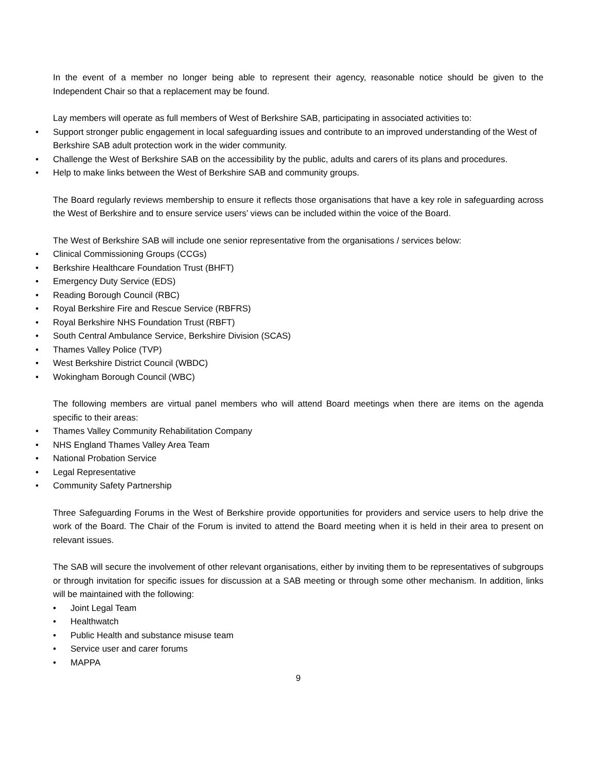In the event of a member no longer being able to represent their agency, reasonable notice should be given to the Independent Chair so that a replacement may be found.
Lay members will operate as full members of West of Berkshire SAB, participating in associated activities to:
• Support stronger public engagement in local safeguarding issues and contribute to an improved understanding of the West of Berkshire SAB adult protection work in the wider community.
• Challenge the West of Berkshire SAB on the accessibility by the public, adults and carers of its plans and procedures.
• Help to make links between the West of Berkshire SAB and community groups.
The Board regularly reviews membership to ensure it reflects those organisations that have a key role in safeguarding across the West of Berkshire and to ensure service users’ views can be included within the voice of the Board.
The West of Berkshire SAB will include one senior representative from the organisations / services below:
• Clinical Commissioning Groups (CCGs)
• Berkshire Healthcare Foundation Trust (BHFT)
• Emergency Duty Service (EDS)
• Reading Borough Council (RBC)
• Royal Berkshire Fire and Rescue Service (RBFRS)
• Royal Berkshire NHS Foundation Trust (RBFT)
• South Central Ambulance Service, Berkshire Division (SCAS)
• Thames Valley Police (TVP)
• West Berkshire District Council (WBDC)
• Wokingham Borough Council (WBC)
The following members are virtual panel members who will attend Board meetings when there are items on the agenda specific to their areas:
• Thames Valley Community Rehabilitation Company
• NHS England Thames Valley Area Team
• National Probation Service
• Legal Representative
• Community Safety Partnership
Three Safeguarding Forums in the West of Berkshire provide opportunities for providers and service users to help drive the work of the Board. The Chair of the Forum is invited to attend the Board meeting when it is held in their area to present on relevant issues.
The SAB will secure the involvement of other relevant organisations, either by inviting them to be representatives of subgroups or through invitation for specific issues for discussion at a SAB meeting or through some other mechanism. In addition, links will be maintained with the following:
• Joint Legal Team
• Healthwatch
• Public Health and substance misuse team
• Service user and carer forums
• MAPPA
9